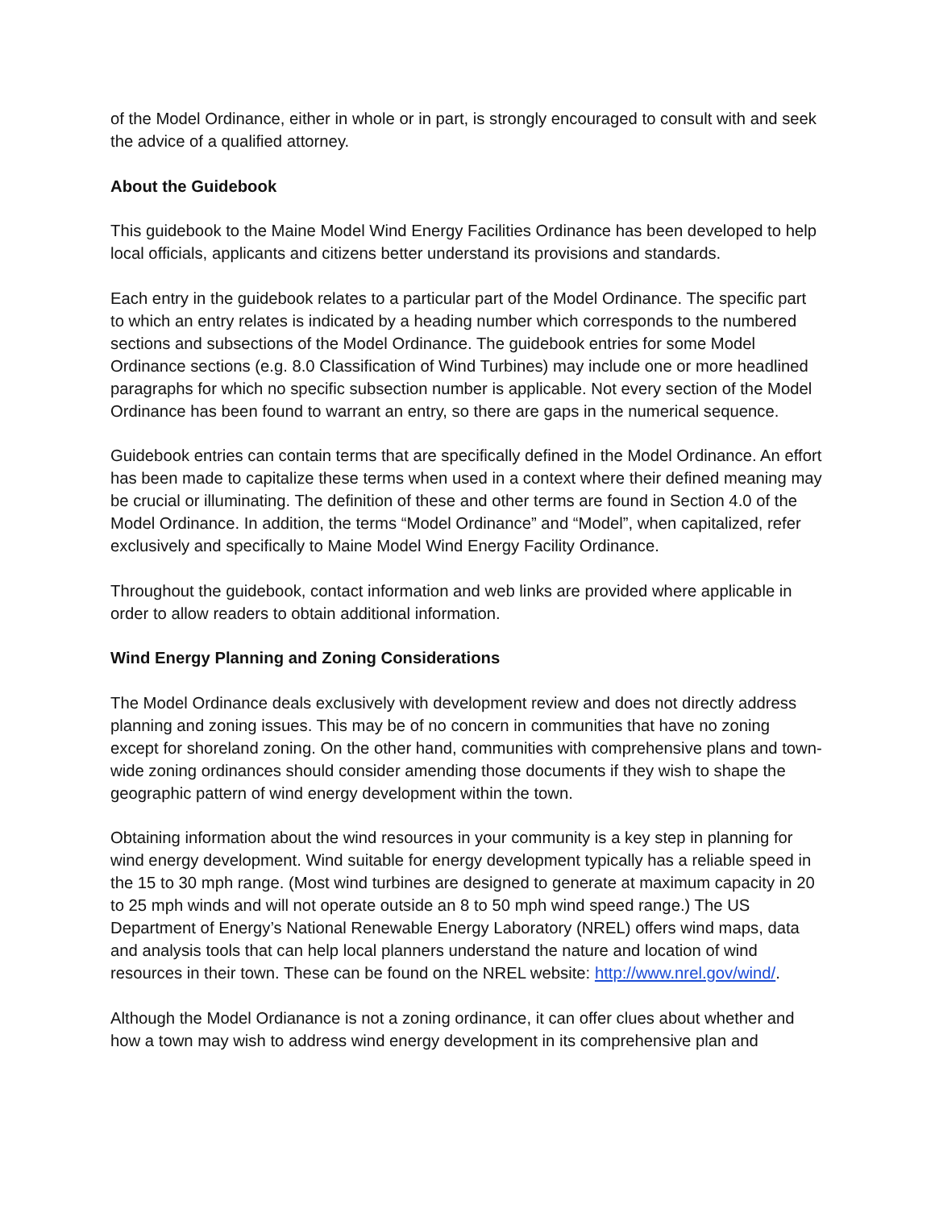of the Model Ordinance, either in whole or in part, is strongly encouraged to consult with and seek the advice of a qualified attorney.
About the Guidebook
This guidebook to the Maine Model Wind Energy Facilities Ordinance has been developed to help local officials, applicants and citizens better understand its provisions and standards.
Each entry in the guidebook relates to a particular part of the Model Ordinance. The specific part to which an entry relates is indicated by a heading number which corresponds to the numbered sections and subsections of the Model Ordinance. The guidebook entries for some Model Ordinance sections (e.g. 8.0 Classification of Wind Turbines) may include one or more headlined paragraphs for which no specific subsection number is applicable. Not every section of the Model Ordinance has been found to warrant an entry, so there are gaps in the numerical sequence.
Guidebook entries can contain terms that are specifically defined in the Model Ordinance. An effort has been made to capitalize these terms when used in a context where their defined meaning may be crucial or illuminating. The definition of these and other terms are found in Section 4.0 of the Model Ordinance. In addition, the terms “Model Ordinance” and “Model”, when capitalized, refer exclusively and specifically to Maine Model Wind Energy Facility Ordinance.
Throughout the guidebook, contact information and web links are provided where applicable in order to allow readers to obtain additional information.
Wind Energy Planning and Zoning Considerations
The Model Ordinance deals exclusively with development review and does not directly address planning and zoning issues. This may be of no concern in communities that have no zoning except for shoreland zoning. On the other hand, communities with comprehensive plans and town-wide zoning ordinances should consider amending those documents if they wish to shape the geographic pattern of wind energy development within the town.
Obtaining information about the wind resources in your community is a key step in planning for wind energy development. Wind suitable for energy development typically has a reliable speed in the 15 to 30 mph range. (Most wind turbines are designed to generate at maximum capacity in 20 to 25 mph winds and will not operate outside an 8 to 50 mph wind speed range.) The US Department of Energy’s National Renewable Energy Laboratory (NREL) offers wind maps, data and analysis tools that can help local planners understand the nature and location of wind resources in their town. These can be found on the NREL website: http://www.nrel.gov/wind/.
Although the Model Ordianance is not a zoning ordinance, it can offer clues about whether and how a town may wish to address wind energy development in its comprehensive plan and